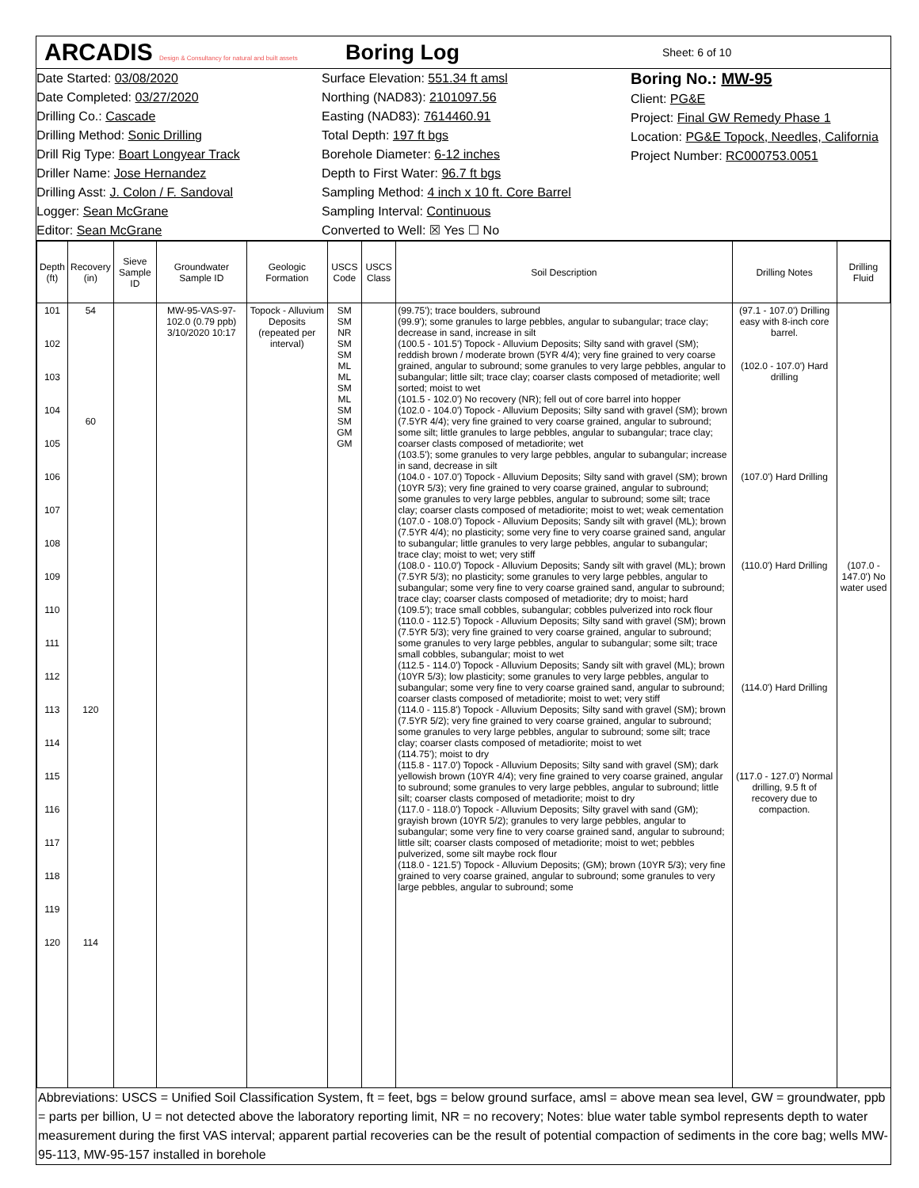ARCADIS Design & Consultancy for natural and built assets
Boring Log
Sheet: 6 of 10
Date Started: 03/08/2020
Date Completed: 03/27/2020
Drilling Co.: Cascade
Drilling Method: Sonic Drilling
Drill Rig Type: Boart Longyear Track
Driller Name: Jose Hernandez
Drilling Asst: J. Colon / F. Sandoval
Logger: Sean McGrane
Editor: Sean McGrane
Surface Elevation: 551.34 ft amsl
Northing (NAD83): 2101097.56
Easting (NAD83): 7614460.91
Total Depth: 197 ft bgs
Borehole Diameter: 6-12 inches
Depth to First Water: 96.7 ft bgs
Sampling Method: 4 inch x 10 ft. Core Barrel
Sampling Interval: Continuous
Converted to Well: ☒ Yes ☐ No
Boring No.: MW-95
Client: PG&E
Project: Final GW Remedy Phase 1
Location: PG&E Topock, Needles, California
Project Number: RC000753.0051
| Depth (ft) | Recovery (in) | Sieve Sample ID | Groundwater Sample ID | Geologic Formation | USCS Code | USCS Class | Soil Description | Drilling Notes | Drilling Fluid |
| --- | --- | --- | --- | --- | --- | --- | --- | --- | --- |
| 101 102 103 104 105 106 107 108 109 110 111 112 113 114 115 116 117 118 119 120 | 54 60 120 114 | | MW-95-VAS-97-102.0 (0.79 ppb) 3/10/2020 10:17 | Topock - Alluvium Deposits (repeated per interval) | SM SM NR SM SM ML ML SM ML SM SM GM GM | | (99.75'); trace boulders, subround (99.9'); some granules to large pebbles, angular to subangular; trace clay; decrease in sand, increase in silt (100.5 - 101.5') Topock - Alluvium Deposits; Silty sand with gravel (SM); reddish brown / moderate brown (5YR 4/4); very fine grained to very coarse grained, angular to subround; some granules to very large pebbles, angular to subangular; little silt; trace clay; coarser clasts composed of metadiorite; well sorted; moist to wet (101.5 - 102.0') No recovery (NR); fell out of core barrel into hopper (102.0 - 104.0') Topock - Alluvium Deposits; Silty sand with gravel (SM); brown (7.5YR 4/4); very fine grained to very coarse grained, angular to subround; some silt; little granules to large pebbles, angular to subangular; trace clay; coarser clasts composed of metadiorite; wet (103.5'); some granules to very large pebbles, angular to subangular; increase in sand, decrease in silt (104.0 - 107.0') Topock - Alluvium Deposits; Silty sand with gravel (SM); brown (10YR 5/3); very fine grained to very coarse grained, angular to subround; some granules to very large pebbles, angular to subround; some silt; trace clay; coarser clasts composed of metadiorite; moist to wet; weak cementation (107.0 - 108.0') Topock - Alluvium Deposits; Sandy silt with gravel (ML); brown (7.5YR 4/4); no plasticity; some very fine to very coarse grained sand, angular to subangular; little granules to very large pebbles, angular to subangular; trace clay; moist to wet; very stiff (108.0 - 110.0') Topock - Alluvium Deposits; Sandy silt with gravel (ML); brown (7.5YR 5/3); no plasticity; some granules to very large pebbles, angular to subangular; some very fine to very coarse grained sand, angular to subround; trace clay; coarser clasts composed of metadiorite; dry to moist; hard (109.5'); trace small cobbles, subangular; cobbles pulverized into rock flour (110.0 - 112.5') Topock - Alluvium Deposits; Silty sand with gravel (SM); brown (7.5YR 5/3); very fine grained to very coarse grained, angular to subround; some granules to very large pebbles, angular to subangular; some silt; trace small cobbles, subangular; moist to wet (112.5 - 114.0') Topock - Alluvium Deposits; Sandy silt with gravel (ML); brown (10YR 5/3); low plasticity; some granules to very large pebbles, angular to subangular; some very fine to very coarse grained sand, angular to subround; coarser clasts composed of metadiorite; moist to wet; very stiff (114.0 - 115.8') Topock - Alluvium Deposits; Silty sand with gravel (SM); brown (7.5YR 5/2); very fine grained to very coarse grained, angular to subround; some granules to very large pebbles, angular to subround; some silt; trace clay; coarser clasts composed of metadiorite; moist to wet (114.75'); moist to dry (115.8 - 117.0') Topock - Alluvium Deposits; Silty sand with gravel (SM); dark yellowish brown (10YR 4/4); very fine grained to very coarse grained, angular to subround; some granules to very large pebbles, angular to subround; little silt; coarser clasts composed of metadiorite; moist to dry (117.0 - 118.0') Topock - Alluvium Deposits; Silty gravel with sand (GM); grayish brown (10YR 5/2); granules to very large pebbles, angular to subangular; some very fine to very coarse grained sand, angular to subround; little silt; coarser clasts composed of metadiorite; moist to wet; pebbles pulverized, some silt maybe rock flour (118.0 - 121.5') Topock - Alluvium Deposits; (GM); brown (10YR 5/3); very fine grained to very coarse grained, angular to subround; some granules to very large pebbles, angular to subround; some | (97.1 - 107.0') Drilling easy with 8-inch core barrel. (102.0 - 107.0') Hard drilling (107.0') Hard Drilling (110.0') Hard Drilling (114.0') Hard Drilling (117.0 - 127.0') Normal drilling, 9.5 ft of recovery due to compaction. | (107.0 - 147.0') No water used |
Abbreviations: USCS = Unified Soil Classification System, ft = feet, bgs = below ground surface, amsl = above mean sea level, GW = groundwater, ppb = parts per billion, U = not detected above the laboratory reporting limit, NR = no recovery; Notes: blue water table symbol represents depth to water measurement during the first VAS interval; apparent partial recoveries can be the result of potential compaction of sediments in the core bag; wells MW-95-113, MW-95-157 installed in borehole